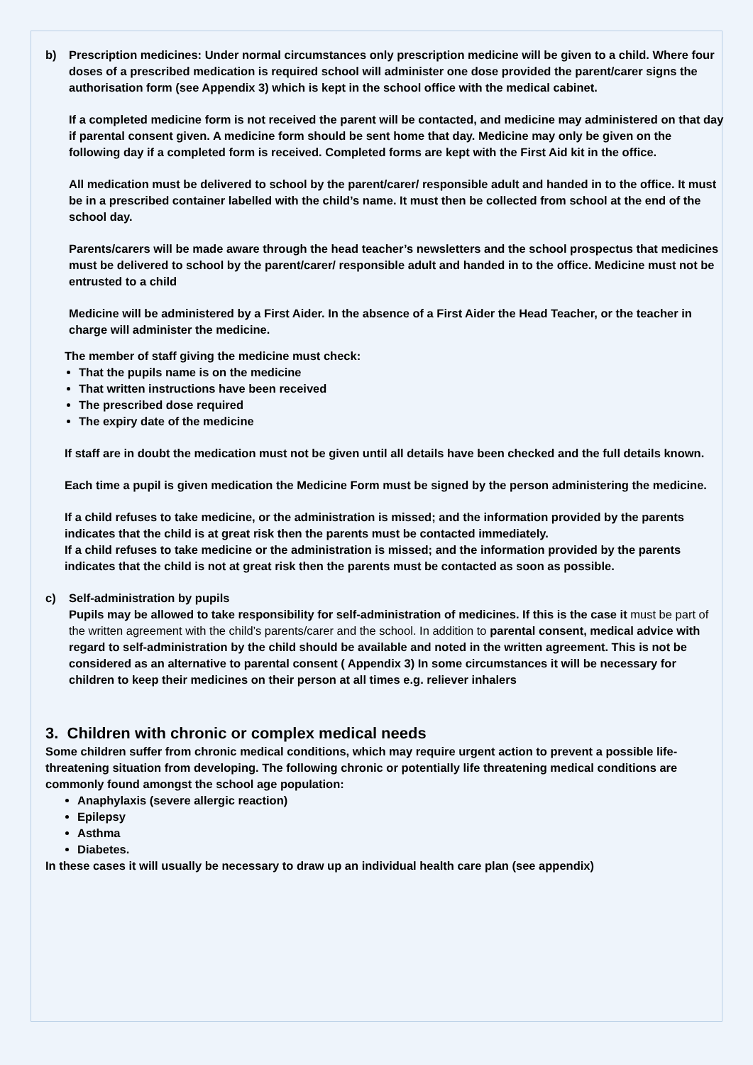b) Prescription medicines: Under normal circumstances only prescription medicine will be given to a child. Where four doses of a prescribed medication is required school will administer one dose provided the parent/carer signs the authorisation form (see Appendix 3) which is kept in the school office with the medical cabinet.
If a completed medicine form is not received the parent will be contacted, and medicine may administered on that day if parental consent given. A medicine form should be sent home that day. Medicine may only be given on the following day if a completed form is received. Completed forms are kept with the First Aid kit in the office.
All medication must be delivered to school by the parent/carer/ responsible adult and handed in to the office. It must be in a prescribed container labelled with the child’s name. It must then be collected from school at the end of the school day.
Parents/carers will be made aware through the head teacher’s newsletters and the school prospectus that medicines must be delivered to school by the parent/carer/ responsible adult and handed in to the office. Medicine must not be entrusted to a child
Medicine will be administered by a First Aider. In the absence of a First Aider the Head Teacher, or the teacher in charge will administer the medicine.
The member of staff giving the medicine must check:
That the pupils name is on the medicine
That written instructions have been received
The prescribed dose required
The expiry date of the medicine
If staff are in doubt the medication must not be given until all details have been checked and the full details known.
Each time a pupil is given medication the Medicine Form must be signed by the person administering the medicine.
If a child refuses to take medicine, or the administration is missed; and the information provided by the parents indicates that the child is at great risk then the parents must be contacted immediately.
If a child refuses to take medicine or the administration is missed; and the information provided by the parents indicates that the child is not at great risk then the parents must be contacted as soon as possible.
c) Self-administration by pupils
Pupils may be allowed to take responsibility for self-administration of medicines. If this is the case it must be part of the written agreement with the child’s parents/carer and the school. In addition to parental consent, medical advice with regard to self-administration by the child should be available and noted in the written agreement. This is not be considered as an alternative to parental consent ( Appendix 3) In some circumstances it will be necessary for children to keep their medicines on their person at all times e.g. reliever inhalers
3. Children with chronic or complex medical needs
Some children suffer from chronic medical conditions, which may require urgent action to prevent a possible life-threatening situation from developing. The following chronic or potentially life threatening medical conditions are commonly found amongst the school age population:
Anaphylaxis (severe allergic reaction)
Epilepsy
Asthma
Diabetes.
In these cases it will usually be necessary to draw up an individual health care plan (see appendix)